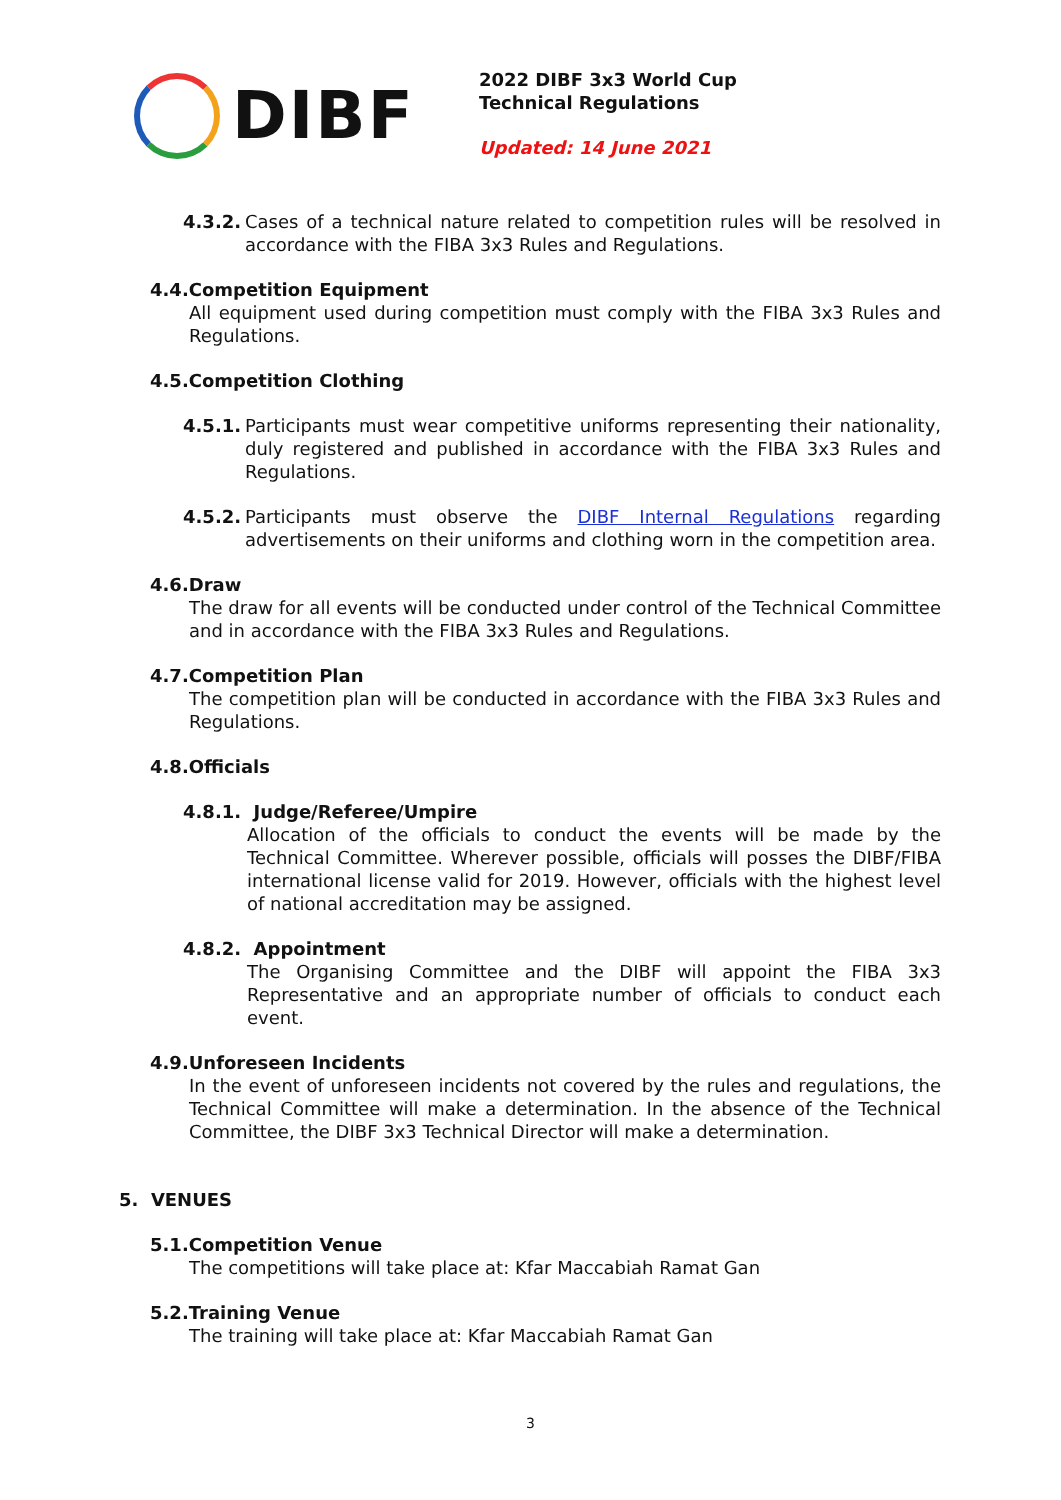DIBF
2022 DIBF 3x3 World Cup
Technical Regulations
Updated: 14 June 2021
4.3.2.
Cases of a technical nature related to competition rules will be resolved in accordance with the FIBA 3x3 Rules and Regulations.
4.4.Competition Equipment
All equipment used during competition must comply with the FIBA 3x3 Rules and Regulations.
4.5.Competition Clothing
4.5.1.
Participants must wear competitive uniforms representing their nationality, duly registered and published in accordance with the FIBA 3x3 Rules and Regulations.
4.5.2.
Participants must observe the DIBF Internal Regulations regarding advertisements on their uniforms and clothing worn in the competition area.
4.6.Draw
The draw for all events will be conducted under control of the Technical Committee and in accordance with the FIBA 3x3 Rules and Regulations.
4.7.Competition Plan
The competition plan will be conducted in accordance with the FIBA 3x3 Rules and Regulations.
4.8.Officials
4.8.1. Judge/Referee/Umpire
Allocation of the officials to conduct the events will be made by the Technical Committee. Wherever possible, officials will posses the DIBF/FIBA international license valid for 2019. However, officials with the highest level of national accreditation may be assigned.
4.8.2. Appointment
The Organising Committee and the DIBF will appoint the FIBA 3x3 Representative and an appropriate number of officials to conduct each event.
4.9.Unforeseen Incidents
In the event of unforeseen incidents not covered by the rules and regulations, the Technical Committee will make a determination. In the absence of the Technical Committee, the DIBF 3x3 Technical Director will make a determination.
5. VENUES
5.1.Competition Venue
The competitions will take place at: Kfar Maccabiah Ramat Gan
5.2.Training Venue
The training will take place at: Kfar Maccabiah Ramat Gan
3